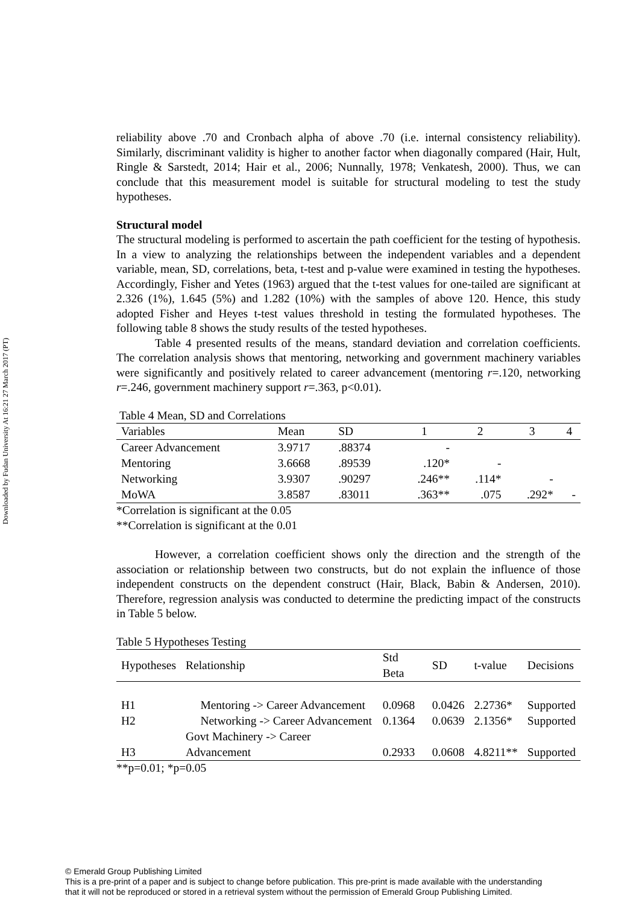Downloaded by Fudan University At 16:21 27 March 2017 (PT)
reliability above .70 and Cronbach alpha of above .70 (i.e. internal consistency reliability). Similarly, discriminant validity is higher to another factor when diagonally compared (Hair, Hult, Ringle & Sarstedt, 2014; Hair et al., 2006; Nunnally, 1978; Venkatesh, 2000). Thus, we can conclude that this measurement model is suitable for structural modeling to test the study hypotheses.
Structural model
The structural modeling is performed to ascertain the path coefficient for the testing of hypothesis. In a view to analyzing the relationships between the independent variables and a dependent variable, mean, SD, correlations, beta, t-test and p-value were examined in testing the hypotheses. Accordingly, Fisher and Yetes (1963) argued that the t-test values for one-tailed are significant at 2.326 (1%), 1.645 (5%) and 1.282 (10%) with the samples of above 120. Hence, this study adopted Fisher and Heyes t-test values threshold in testing the formulated hypotheses. The following table 8 shows the study results of the tested hypotheses.
Table 4 presented results of the means, standard deviation and correlation coefficients. The correlation analysis shows that mentoring, networking and government machinery variables were significantly and positively related to career advancement (mentoring r=.120, networking r=.246, government machinery support r=.363, p<0.01).
Table 4 Mean, SD and Correlations
| Variables | Mean | SD | 1 | 2 | 3 | 4 |
| --- | --- | --- | --- | --- | --- | --- |
| Career Advancement | 3.9717 | .88374 | - | | | |
| Mentoring | 3.6668 | .89539 | .120* | - | | |
| Networking | 3.9307 | .90297 | .246** | .114* | - | |
| MoWA | 3.8587 | .83011 | .363** | .075 | .292* | - |
*Correlation is significant at the 0.05
**Correlation is significant at the 0.01
However, a correlation coefficient shows only the direction and the strength of the association or relationship between two constructs, but do not explain the influence of those independent constructs on the dependent construct (Hair, Black, Babin & Andersen, 2010). Therefore, regression analysis was conducted to determine the predicting impact of the constructs in Table 5 below.
Table 5 Hypotheses Testing
| Hypotheses | Relationship | Std Beta | SD | t-value | Decisions |
| --- | --- | --- | --- | --- | --- |
| H1 | Mentoring -> Career Advancement | 0.0968 | 0.0426 | 2.2736* | Supported |
| H2 | Networking -> Career Advancement | 0.1364 | 0.0639 | 2.1356* | Supported |
| H3 | Govt Machinery -> Career Advancement | 0.2933 | 0.0608 | 4.8211** | Supported |
**p=0.01; *p=0.05
© Emerald Group Publishing Limited
This is a pre-print of a paper and is subject to change before publication. This pre-print is made available with the understanding
that it will not be reproduced or stored in a retrieval system without the permission of Emerald Group Publishing Limited.